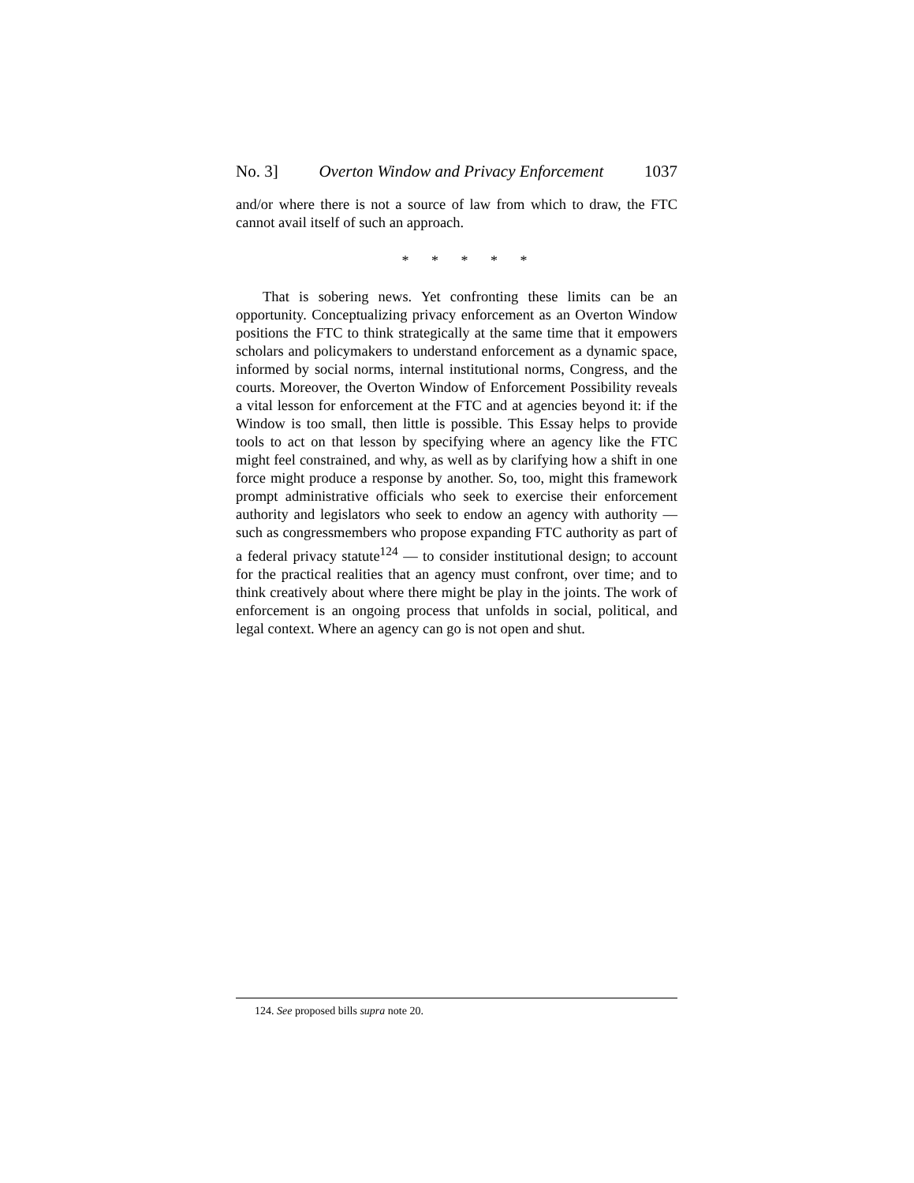No. 3] Overton Window and Privacy Enforcement 1037
and/or where there is not a source of law from which to draw, the FTC cannot avail itself of such an approach.
* * * * *
That is sobering news. Yet confronting these limits can be an opportunity. Conceptualizing privacy enforcement as an Overton Window positions the FTC to think strategically at the same time that it empowers scholars and policymakers to understand enforcement as a dynamic space, informed by social norms, internal institutional norms, Congress, and the courts. Moreover, the Overton Window of Enforcement Possibility reveals a vital lesson for enforcement at the FTC and at agencies beyond it: if the Window is too small, then little is possible. This Essay helps to provide tools to act on that lesson by specifying where an agency like the FTC might feel constrained, and why, as well as by clarifying how a shift in one force might produce a response by another. So, too, might this framework prompt administrative officials who seek to exercise their enforcement authority and legislators who seek to endow an agency with authority — such as congressmembers who propose expanding FTC authority as part of a federal privacy statute<sup>124</sup> — to consider institutional design; to account for the practical realities that an agency must confront, over time; and to think creatively about where there might be play in the joints. The work of enforcement is an ongoing process that unfolds in social, political, and legal context. Where an agency can go is not open and shut.
124. See proposed bills supra note 20.